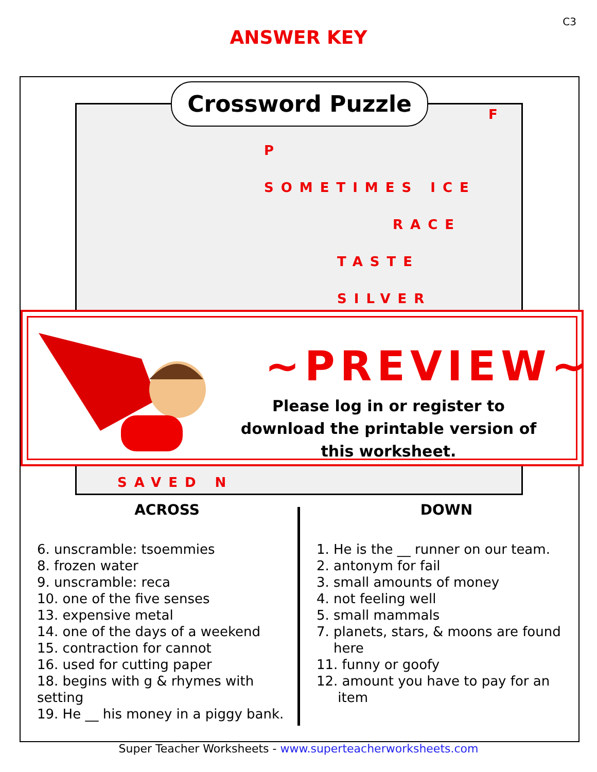C3
ANSWER KEY
Crossword Puzzle
F
P
SOMETIMES ICE
RACE
TASTE
SILVER
~PREVIEW~
Please log in or register to download the printable version of this worksheet.
SAVED N
ACROSS
6. unscramble: tsoemmies
8. frozen water
9. unscramble: reca
10. one of the five senses
13. expensive metal
14. one of the days of a weekend
15. contraction for cannot
16. used for cutting paper
18. begins with g & rhymes with setting
19. He __ his money in a piggy bank.
DOWN
1. He is the __ runner on our team.
2. antonym for fail
3. small amounts of money
4. not feeling well
5. small mammals
7. planets, stars, & moons are found
here
11. funny or goofy
12. amount you have to pay for an
item
Super Teacher Worksheets - www.superteacherworksheets.com